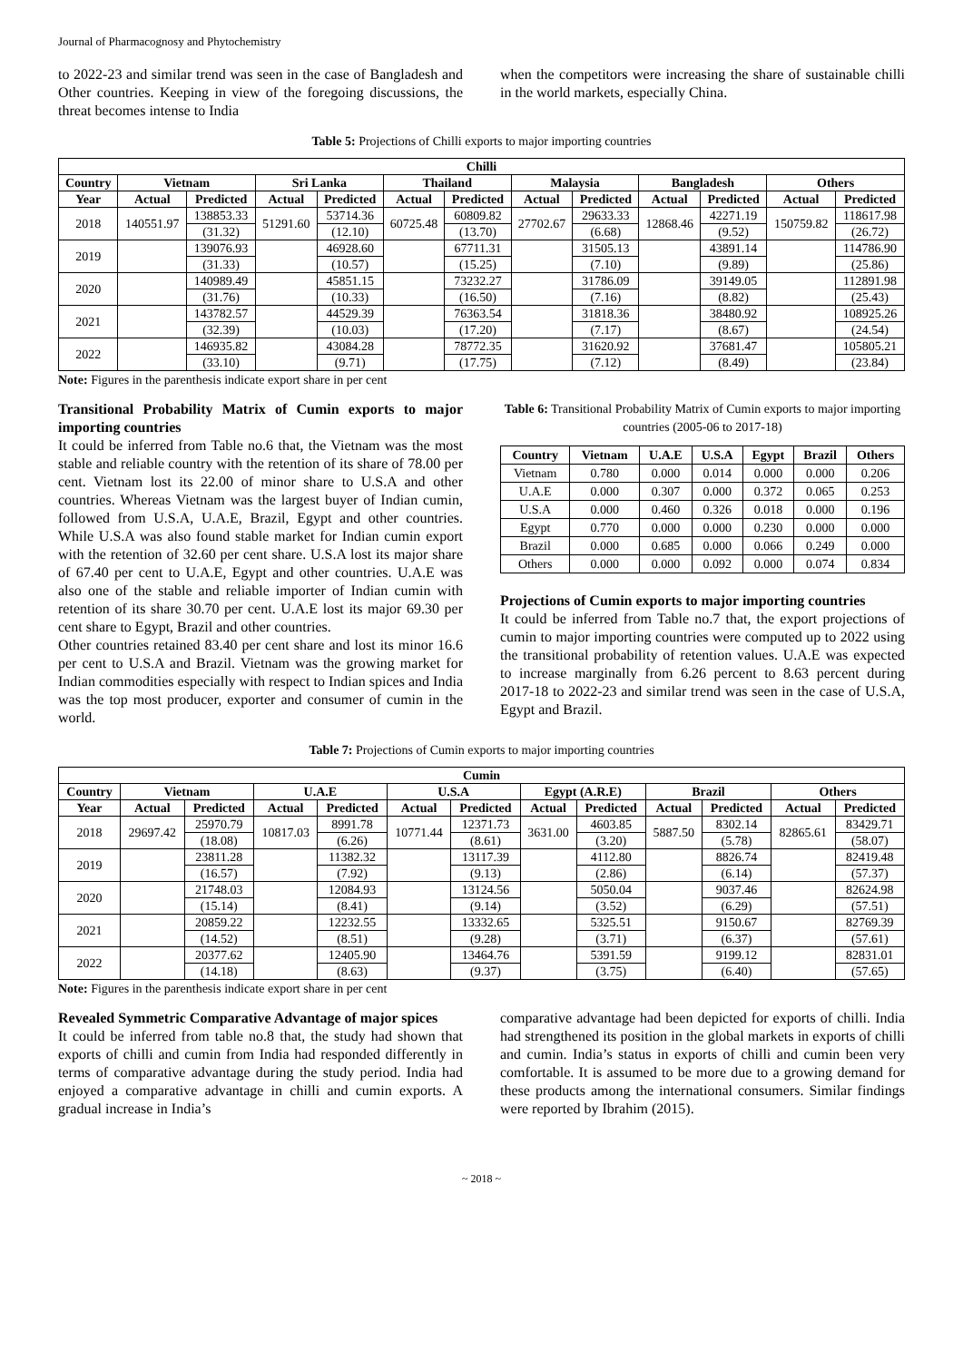Journal of Pharmacognosy and Phytochemistry
to 2022-23 and similar trend was seen in the case of Bangladesh and Other countries. Keeping in view of the foregoing discussions, the threat becomes intense to India
when the competitors were increasing the share of sustainable chilli in the world markets, especially China.
Table 5: Projections of Chilli exports to major importing countries
| Chilli | | | | | | | | | | | | |
| --- | --- | --- | --- | --- | --- | --- | --- | --- | --- | --- | --- | --- |
| Country | Vietnam | | Sri Lanka | | Thailand | | Malaysia | | Bangladesh | | Others | |
| Year | Actual | Predicted | Actual | Predicted | Actual | Predicted | Actual | Predicted | Actual | Predicted | Actual | Predicted |
| 2018 | 140551.97 | 138853.33 | 51291.60 | 53714.36 | 60725.48 | 60809.82 | 27702.67 | 29633.33 | 12868.46 | 42271.19 | 150759.82 | 118617.98 |
| | | (31.32) | | (12.10) | | (13.70) | | (6.68) | | (9.52) | | (26.72) |
| 2019 | | 139076.93 | | 46928.60 | | 67711.31 | | 31505.13 | | 43891.14 | | 114786.90 |
| | | (31.33) | | (10.57) | | (15.25) | | (7.10) | | (9.89) | | (25.86) |
| 2020 | | 140989.49 | | 45851.15 | | 73232.27 | | 31786.09 | | 39149.05 | | 112891.98 |
| | | (31.76) | | (10.33) | | (16.50) | | (7.16) | | (8.82) | | (25.43) |
| 2021 | | 143782.57 | | 44529.39 | | 76363.54 | | 31818.36 | | 38480.92 | | 108925.26 |
| | | (32.39) | | (10.03) | | (17.20) | | (7.17) | | (8.67) | | (24.54) |
| 2022 | | 146935.82 | | 43084.28 | | 78772.35 | | 31620.92 | | 37681.47 | | 105805.21 |
| | | (33.10) | | (9.71) | | (17.75) | | (7.12) | | (8.49) | | (23.84) |
Note: Figures in the parenthesis indicate export share in per cent
Transitional Probability Matrix of Cumin exports to major importing countries
It could be inferred from Table no.6 that, the Vietnam was the most stable and reliable country with the retention of its share of 78.00 per cent. Vietnam lost its 22.00 of minor share to U.S.A and other countries. Whereas Vietnam was the largest buyer of Indian cumin, followed from U.S.A, U.A.E, Brazil, Egypt and other countries. While U.S.A was also found stable market for Indian cumin export with the retention of 32.60 per cent share. U.S.A lost its major share of 67.40 per cent to U.A.E, Egypt and other countries. U.A.E was also one of the stable and reliable importer of Indian cumin with retention of its share 30.70 per cent. U.A.E lost its major 69.30 per cent share to Egypt, Brazil and other countries.
Other countries retained 83.40 per cent share and lost its minor 16.6 per cent to U.S.A and Brazil. Vietnam was the growing market for Indian commodities especially with respect to Indian spices and India was the top most producer, exporter and consumer of cumin in the world.
Table 6: Transitional Probability Matrix of Cumin exports to major importing countries (2005-06 to 2017-18)
| Country | Vietnam | U.A.E | U.S.A | Egypt | Brazil | Others |
| --- | --- | --- | --- | --- | --- | --- |
| Vietnam | 0.780 | 0.000 | 0.014 | 0.000 | 0.000 | 0.206 |
| U.A.E | 0.000 | 0.307 | 0.000 | 0.372 | 0.065 | 0.253 |
| U.S.A | 0.000 | 0.460 | 0.326 | 0.018 | 0.000 | 0.196 |
| Egypt | 0.770 | 0.000 | 0.000 | 0.230 | 0.000 | 0.000 |
| Brazil | 0.000 | 0.685 | 0.000 | 0.066 | 0.249 | 0.000 |
| Others | 0.000 | 0.000 | 0.092 | 0.000 | 0.074 | 0.834 |
Projections of Cumin exports to major importing countries
It could be inferred from Table no.7 that, the export projections of cumin to major importing countries were computed up to 2022 using the transitional probability of retention values. U.A.E was expected to increase marginally from 6.26 percent to 8.63 percent during 2017-18 to 2022-23 and similar trend was seen in the case of U.S.A, Egypt and Brazil.
Table 7: Projections of Cumin exports to major importing countries
| Cumin | | | | | | | | | | | | |
| --- | --- | --- | --- | --- | --- | --- | --- | --- | --- | --- | --- | --- |
| Country | Vietnam | | U.A.E | | U.S.A | | Egypt (A.R.E) | | Brazil | | Others | |
| Year | Actual | Predicted | Actual | Predicted | Actual | Predicted | Actual | Predicted | Actual | Predicted | Actual | Predicted |
| 2018 | 29697.42 | 25970.79 | 10817.03 | 8991.78 | 10771.44 | 12371.73 | 3631.00 | 4603.85 | 5887.50 | 8302.14 | 82865.61 | 83429.71 |
| | | (18.08) | | (6.26) | | (8.61) | | (3.20) | | (5.78) | | (58.07) |
| 2019 | | 23811.28 | | 11382.32 | | 13117.39 | | 4112.80 | | 8826.74 | | 82419.48 |
| | | (16.57) | | (7.92) | | (9.13) | | (2.86) | | (6.14) | | (57.37) |
| 2020 | | 21748.03 | | 12084.93 | | 13124.56 | | 5050.04 | | 9037.46 | | 82624.98 |
| | | (15.14) | | (8.41) | | (9.14) | | (3.52) | | (6.29) | | (57.51) |
| 2021 | | 20859.22 | | 12232.55 | | 13332.65 | | 5325.51 | | 9150.67 | | 82769.39 |
| | | (14.52) | | (8.51) | | (9.28) | | (3.71) | | (6.37) | | (57.61) |
| 2022 | | 20377.62 | | 12405.90 | | 13464.76 | | 5391.59 | | 9199.12 | | 82831.01 |
| | | (14.18) | | (8.63) | | (9.37) | | (3.75) | | (6.40) | | (57.65) |
Note: Figures in the parenthesis indicate export share in per cent
Revealed Symmetric Comparative Advantage of major spices
It could be inferred from table no.8 that, the study had shown that exports of chilli and cumin from India had responded differently in terms of comparative advantage during the study period. India had enjoyed a comparative advantage in chilli and cumin exports. A gradual increase in India’s
comparative advantage had been depicted for exports of chilli. India had strengthened its position in the global markets in exports of chilli and cumin. India’s status in exports of chilli and cumin been very comfortable. It is assumed to be more due to a growing demand for these products among the international consumers. Similar findings were reported by Ibrahim (2015).
~ 2018 ~